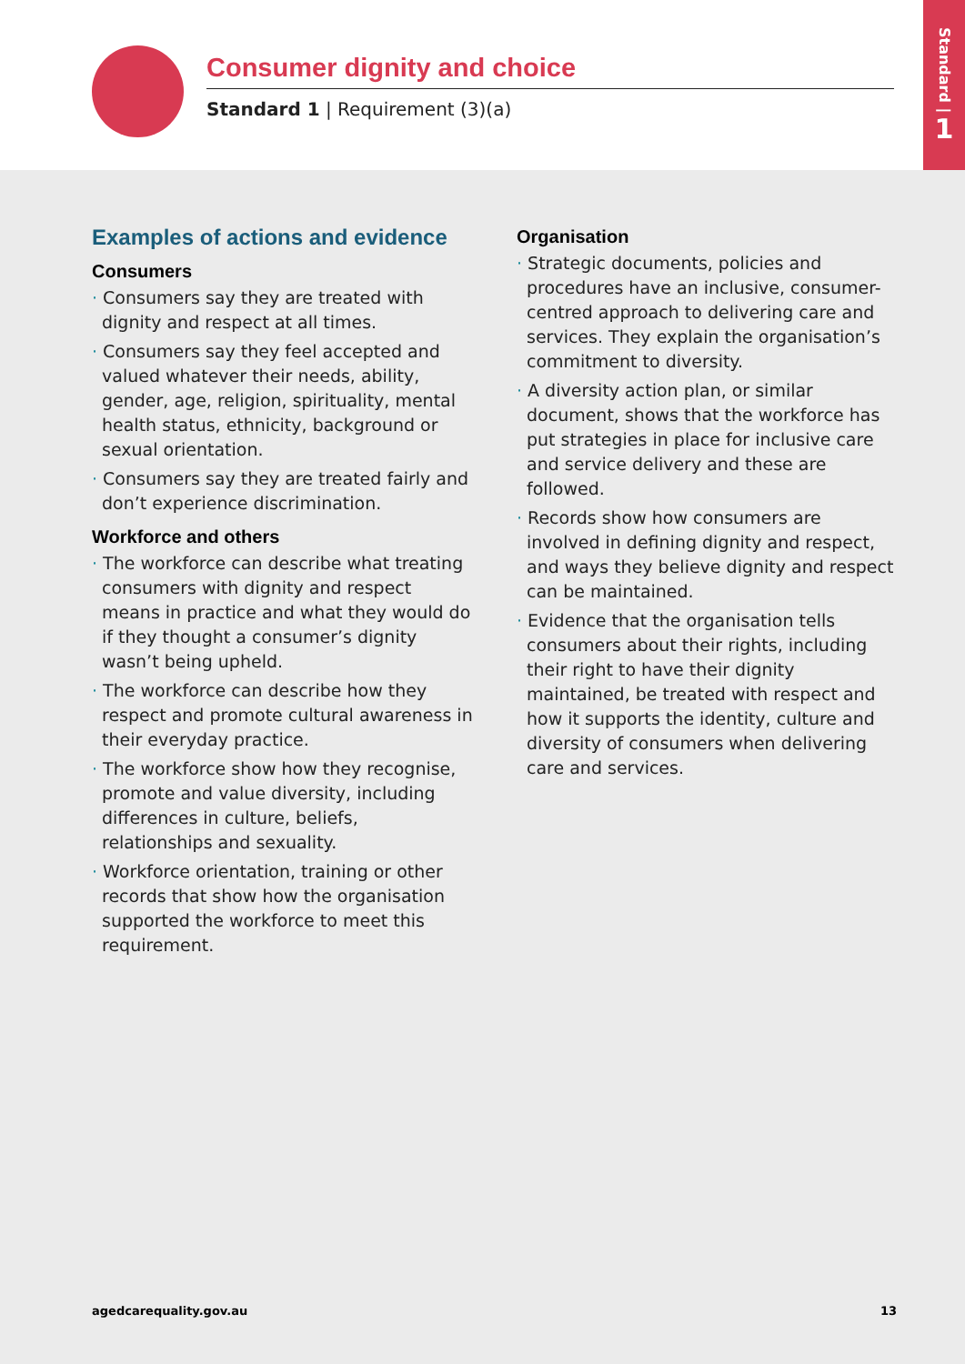Consumer dignity and choice
Standard 1 | Requirement (3)(a)
Standard |
1
Examples of actions and evidence
Consumers
· Consumers say they are treated with dignity and respect at all times.
· Consumers say they feel accepted and valued whatever their needs, ability, gender, age, religion, spirituality, mental health status, ethnicity, background or sexual orientation.
· Consumers say they are treated fairly and don’t experience discrimination.
Workforce and others
· The workforce can describe what treating consumers with dignity and respect means in practice and what they would do if they thought a consumer’s dignity wasn’t being upheld.
· The workforce can describe how they respect and promote cultural awareness in their everyday practice.
· The workforce show how they recognise, promote and value diversity, including differences in culture, beliefs, relationships and sexuality.
· Workforce orientation, training or other records that show how the organisation supported the workforce to meet this requirement.
Organisation
· Strategic documents, policies and procedures have an inclusive, consumer-centred approach to delivering care and services. They explain the organisation’s commitment to diversity.
· A diversity action plan, or similar document, shows that the workforce has put strategies in place for inclusive care and service delivery and these are followed.
· Records show how consumers are involved in defining dignity and respect, and ways they believe dignity and respect can be maintained.
· Evidence that the organisation tells consumers about their rights, including their right to have their dignity maintained, be treated with respect and how it supports the identity, culture and diversity of consumers when delivering care and services.
agedcarequality.gov.au 13